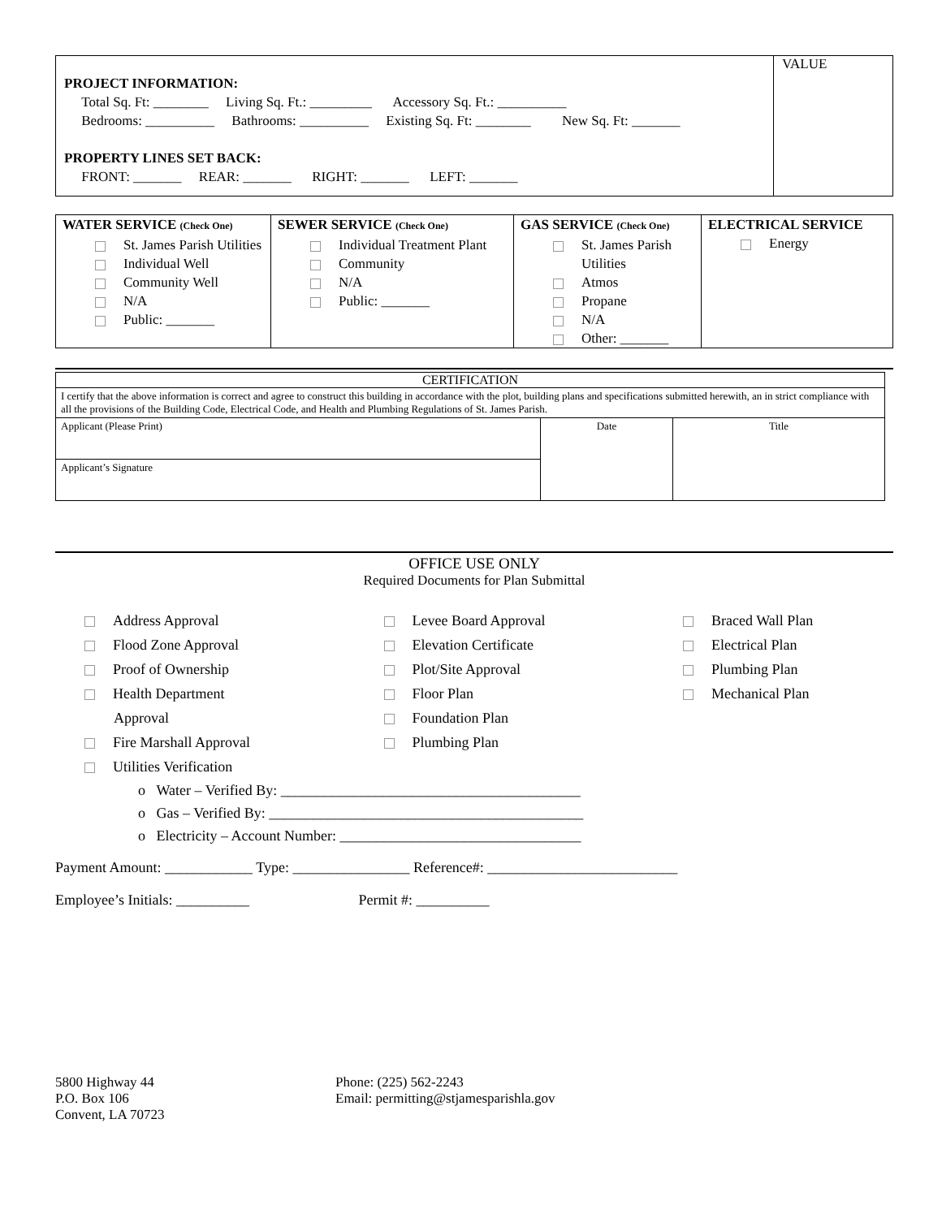| PROJECT INFORMATION: Total Sq. Ft: ________ Living Sq. Ft.: _________ Accessory Sq. Ft.: __________ Bedrooms: __________ Bathrooms: __________ Existing Sq. Ft: ________ New Sq. Ft: _______ PROPERTY LINES SET BACK: FRONT: _______ REAR: _______ RIGHT: _______ LEFT: _______ | VALUE |
| WATER SERVICE (Check One) St. James Parish Utilities Individual Well Community Well N/A Public: _______ | SEWER SERVICE (Check One) Individual Treatment Plant Community N/A Public: _______ | GAS SERVICE (Check One) St. James Parish Utilities Atmos Propane N/A Other: _______ | ELECTRICAL SERVICE Energy |
| CERTIFICATION | | |
| I certify that the above information is correct and agree to construct this building in accordance with the plot, building plans and specifications submitted herewith, an in strict compliance with all the provisions of the Building Code, Electrical Code, and Health and Plumbing Regulations of St. James Parish. | | |
| Applicant (Please Print) | Date | Title |
| Applicant’s Signature | | |
OFFICE USE ONLY
Required Documents for Plan Submittal
Address Approval
Flood Zone Approval
Proof of Ownership
Health Department
Approval
Fire Marshall Approval
Levee Board Approval
Elevation Certificate
Plot/Site Approval
Floor Plan
Foundation Plan
Plumbing Plan
Braced Wall Plan
Electrical Plan
Plumbing Plan
Mechanical Plan
Utilities Verification
o Water – Verified By: _________________________________________
o Gas – Verified By: ___________________________________________
o Electricity – Account Number: _________________________________
Payment Amount: ____________ Type: ________________ Reference#: __________________________
Employee’s Initials: __________ Permit #: __________
5800 Highway 44
P.O. Box 106
Convent, LA 70723
Phone: (225) 562-2243
Email: permitting@stjamesparishla.gov